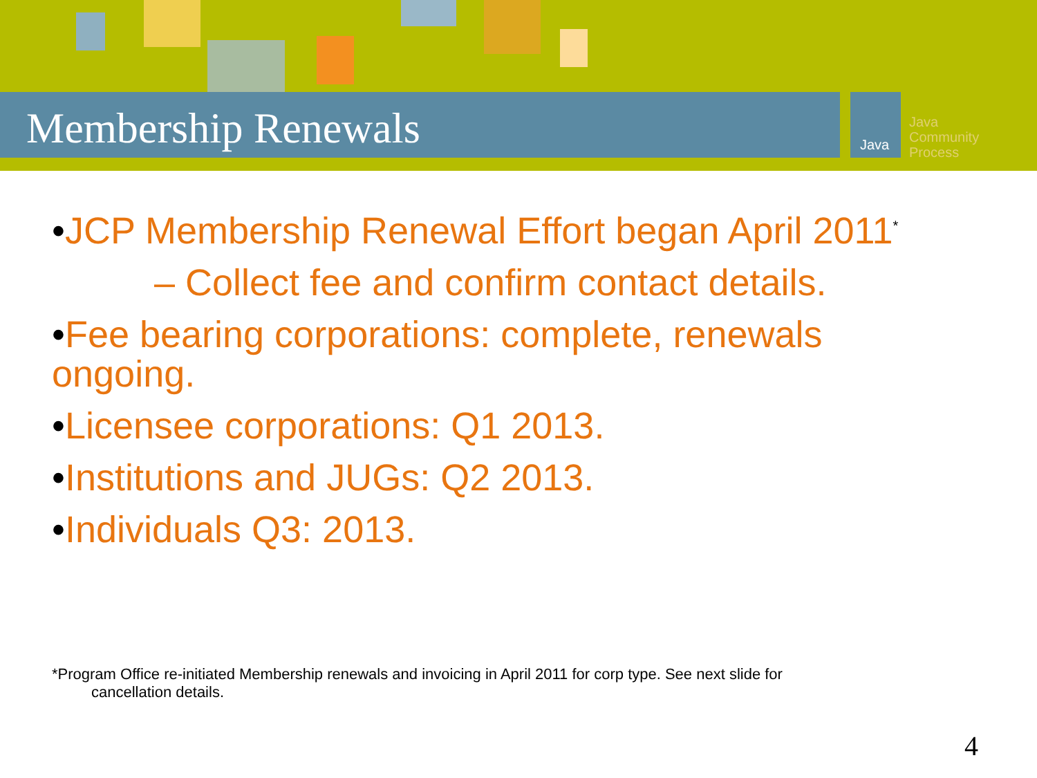Membership Renewals Java
Java
Community
Process
•JCP Membership Renewal Effort began April 2011<sup>*</sup>
– Collect fee and confirm contact details.
•Fee bearing corporations: complete, renewals ongoing.
•Licensee corporations: Q1 2013.
•Institutions and JUGs: Q2 2013.
•Individuals Q3: 2013.
*Program Office re-initiated Membership renewals and invoicing in April 2011 for corp type. See next slide for
cancellation details.
4